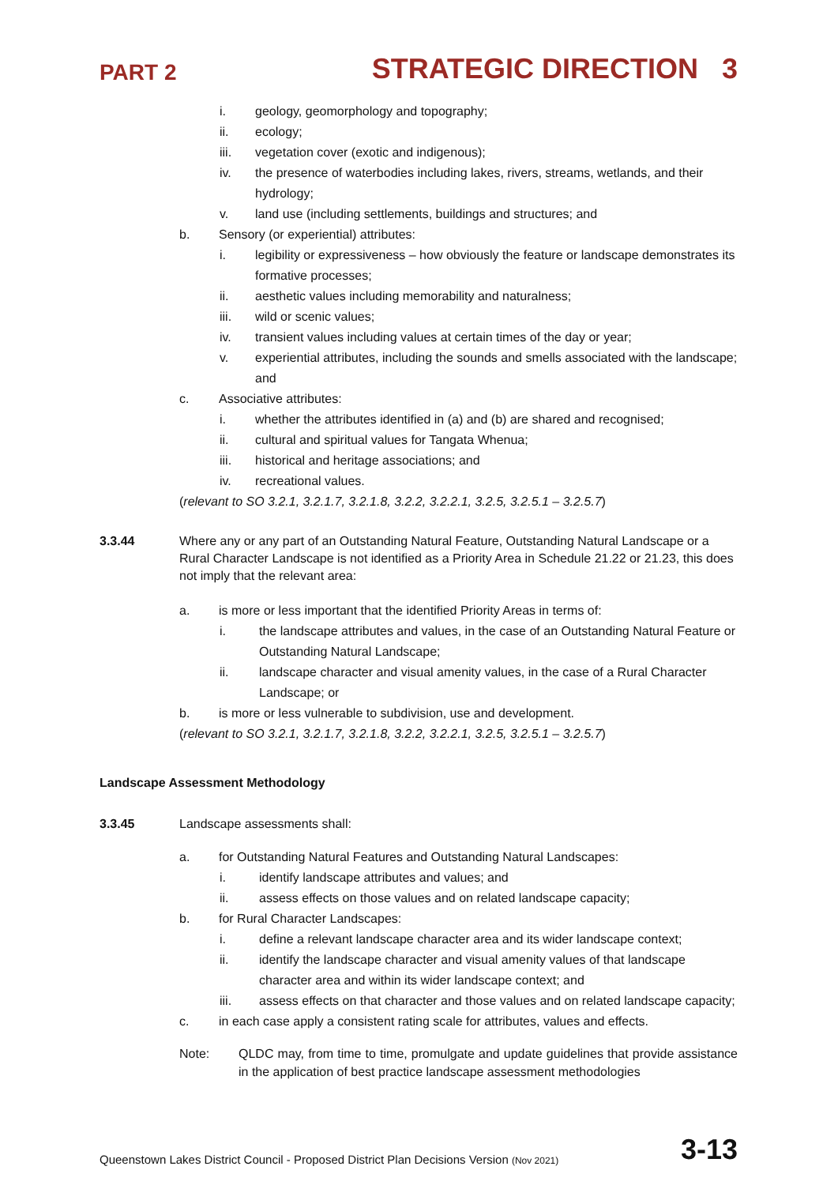PART 2 STRATEGIC DIRECTION 3
i. geology, geomorphology and topography;
ii. ecology;
iii. vegetation cover (exotic and indigenous);
iv. the presence of waterbodies including lakes, rivers, streams, wetlands, and their hydrology;
v. land use (including settlements, buildings and structures; and
b. Sensory (or experiential) attributes:
i. legibility or expressiveness – how obviously the feature or landscape demonstrates its formative processes;
ii. aesthetic values including memorability and naturalness;
iii. wild or scenic values;
iv. transient values including values at certain times of the day or year;
v. experiential attributes, including the sounds and smells associated with the landscape; and
c. Associative attributes:
i. whether the attributes identified in (a) and (b) are shared and recognised;
ii. cultural and spiritual values for Tangata Whenua;
iii. historical and heritage associations; and
iv. recreational values.
(relevant to SO 3.2.1, 3.2.1.7, 3.2.1.8, 3.2.2, 3.2.2.1, 3.2.5, 3.2.5.1 – 3.2.5.7)
3.3.44 Where any or any part of an Outstanding Natural Feature, Outstanding Natural Landscape or a Rural Character Landscape is not identified as a Priority Area in Schedule 21.22 or 21.23, this does not imply that the relevant area:
a. is more or less important that the identified Priority Areas in terms of:
i. the landscape attributes and values, in the case of an Outstanding Natural Feature or Outstanding Natural Landscape;
ii. landscape character and visual amenity values, in the case of a Rural Character Landscape; or
b. is more or less vulnerable to subdivision, use and development.
(relevant to SO 3.2.1, 3.2.1.7, 3.2.1.8, 3.2.2, 3.2.2.1, 3.2.5, 3.2.5.1 – 3.2.5.7)
Landscape Assessment Methodology
3.3.45 Landscape assessments shall:
a. for Outstanding Natural Features and Outstanding Natural Landscapes:
i. identify landscape attributes and values; and
ii. assess effects on those values and on related landscape capacity;
b. for Rural Character Landscapes:
i. define a relevant landscape character area and its wider landscape context;
ii. identify the landscape character and visual amenity values of that landscape character area and within its wider landscape context; and
iii. assess effects on that character and those values and on related landscape capacity;
c. in each case apply a consistent rating scale for attributes, values and effects.
Note: QLDC may, from time to time, promulgate and update guidelines that provide assistance in the application of best practice landscape assessment methodologies
Queenstown Lakes District Council - Proposed District Plan Decisions Version (Nov 2021) 3-13